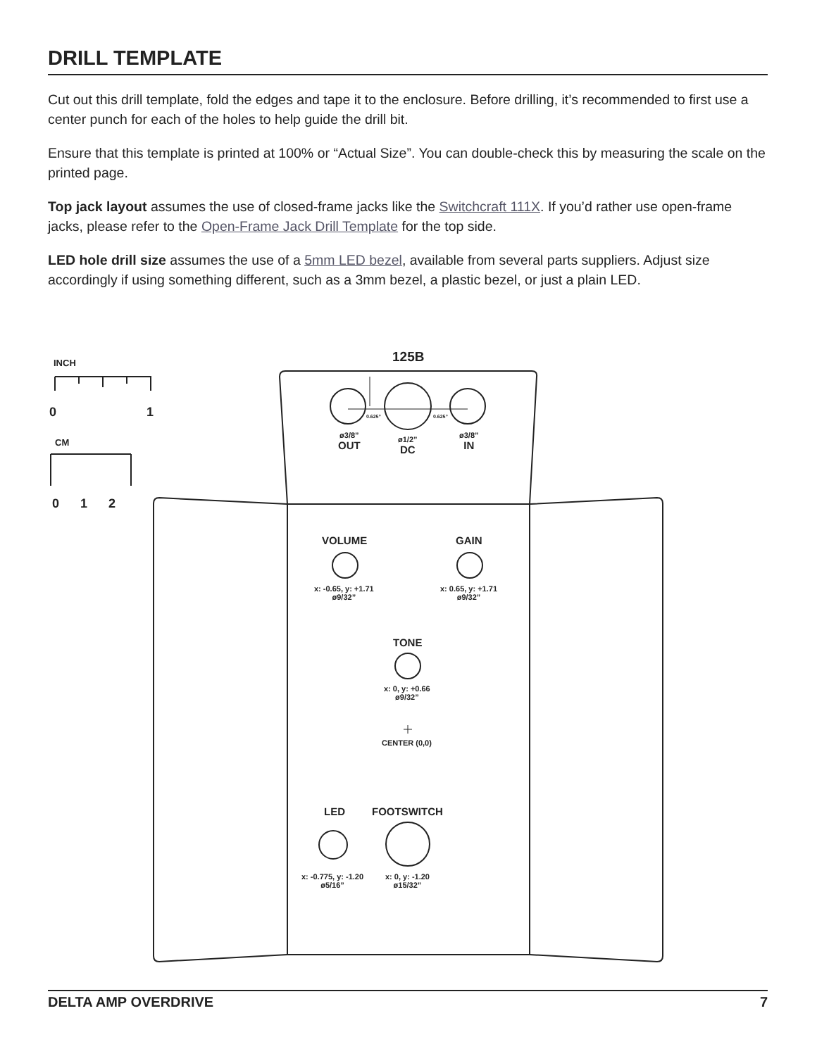DRILL TEMPLATE
Cut out this drill template, fold the edges and tape it to the enclosure. Before drilling, it’s recommended to first use a center punch for each of the holes to help guide the drill bit.
Ensure that this template is printed at 100% or “Actual Size”. You can double-check this by measuring the scale on the printed page.
Top jack layout assumes the use of closed-frame jacks like the Switchcraft 111X. If you’d rather use open-frame jacks, please refer to the Open-Frame Jack Drill Template for the top side.
LED hole drill size assumes the use of a 5mm LED bezel, available from several parts suppliers. Adjust size accordingly if using something different, such as a 3mm bezel, a plastic bezel, or just a plain LED.
INCH
0 1
CM
0 1 2
125B
0.625” 0.625”
ø3/8”
OUT
ø1/2”
DC
ø3/8”
IN
VOLUME GAIN
x: -0.65, y: +1.71
ø9/32”
x: 0.65, y: +1.71
ø9/32”
TONE
x: 0, y: +0.66
ø9/32”
CENTER (0,0)
LED FOOTSWITCH
x: -0.775, y: -1.20
ø5/16”
x: 0, y: -1.20
ø15/32”
DELTA AMP OVERDRIVE 7